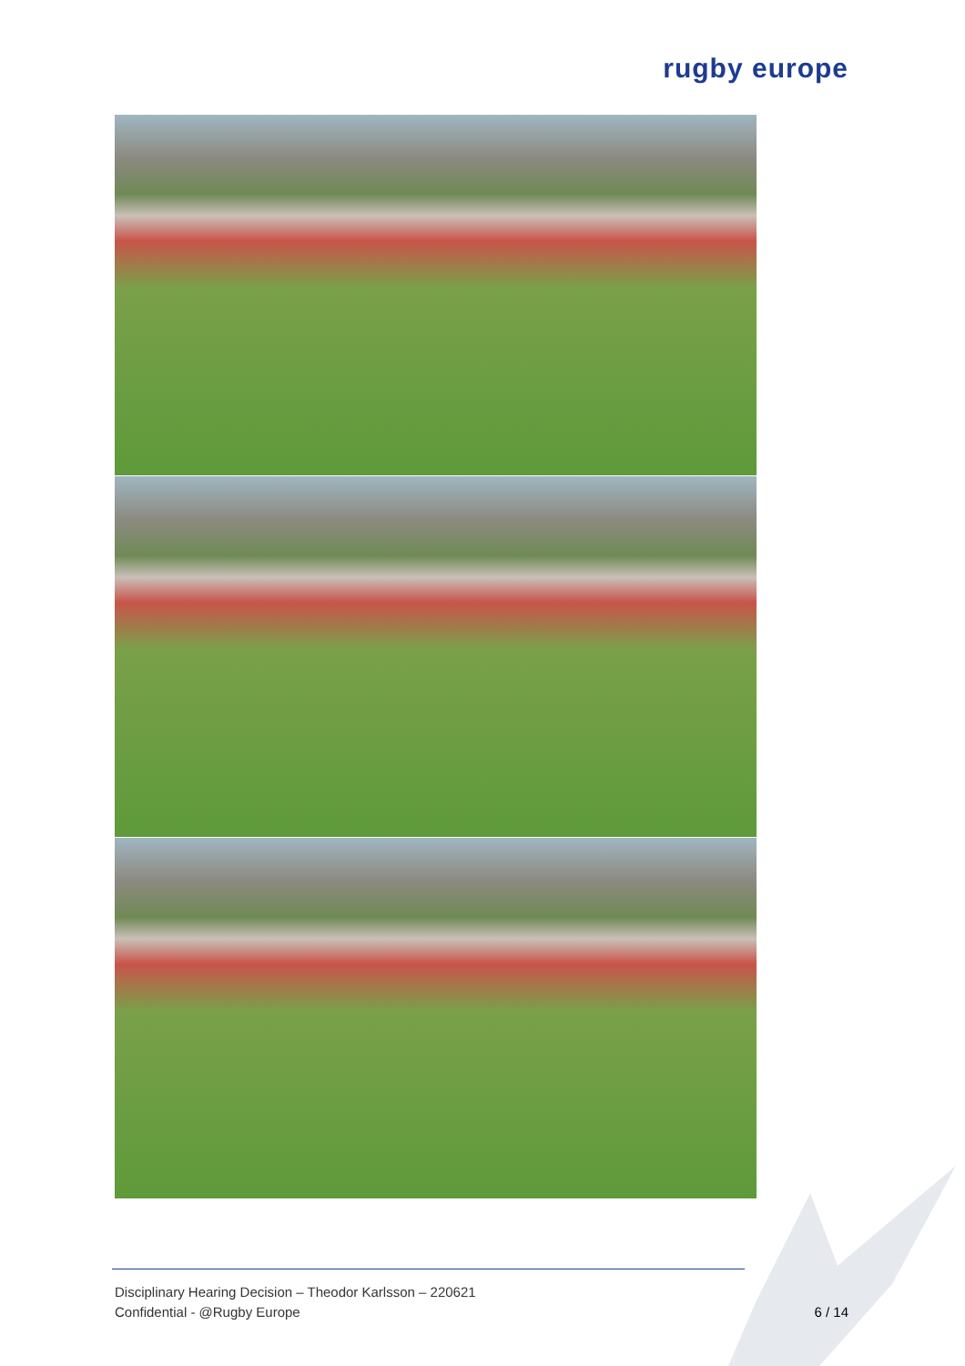rugby europe
Disciplinary Hearing Decision – Theodor Karlsson – 220621
Confidential - @Rugby Europe 6 / 14